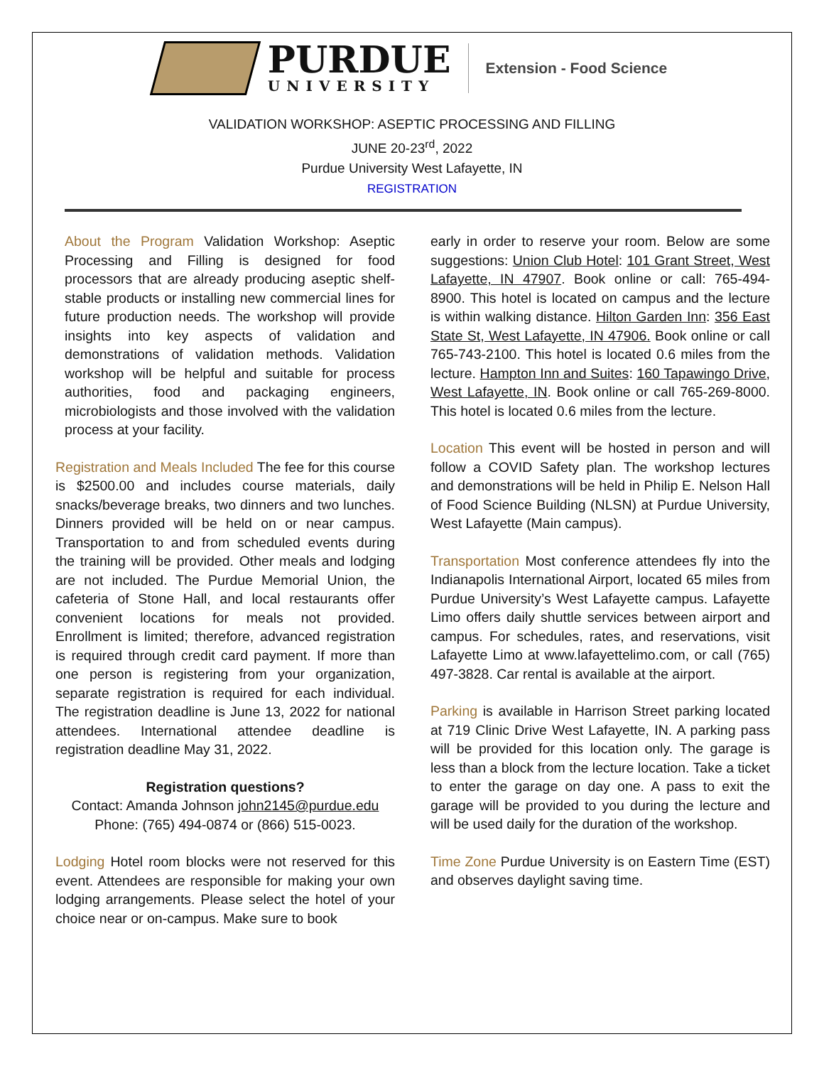PURDUE
UNIVERSITY
Extension - Food Science
VALIDATION WORKSHOP: ASEPTIC PROCESSING AND FILLING
JUNE 20-23<sup>rd</sup>, 2022
Purdue University West Lafayette, IN
REGISTRATION
About the Program Validation Workshop: Aseptic Processing and Filling is designed for food processors that are already producing aseptic shelf-stable products or installing new commercial lines for future production needs. The workshop will provide insights into key aspects of validation and demonstrations of validation methods. Validation workshop will be helpful and suitable for process authorities, food and packaging engineers, microbiologists and those involved with the validation process at your facility.
Registration and Meals Included The fee for this course is $2500.00 and includes course materials, daily snacks/beverage breaks, two dinners and two lunches. Dinners provided will be held on or near campus. Transportation to and from scheduled events during the training will be provided. Other meals and lodging are not included. The Purdue Memorial Union, the cafeteria of Stone Hall, and local restaurants offer convenient locations for meals not provided. Enrollment is limited; therefore, advanced registration is required through credit card payment. If more than one person is registering from your organization, separate registration is required for each individual. The registration deadline is June 13, 2022 for national attendees. International attendee deadline is registration deadline May 31, 2022.
Registration questions?
Contact: Amanda Johnson john2145@purdue.edu
Phone: (765) 494-0874 or (866) 515-0023.
Lodging Hotel room blocks were not reserved for this event. Attendees are responsible for making your own lodging arrangements. Please select the hotel of your choice near or on-campus. Make sure to book
early in order to reserve your room. Below are some suggestions: Union Club Hotel: 101 Grant Street, West Lafayette, IN 47907. Book online or call: 765-494-8900. This hotel is located on campus and the lecture is within walking distance. Hilton Garden Inn: 356 East State St, West Lafayette, IN 47906. Book online or call 765-743-2100. This hotel is located 0.6 miles from the lecture. Hampton Inn and Suites: 160 Tapawingo Drive, West Lafayette, IN. Book online or call 765-269-8000. This hotel is located 0.6 miles from the lecture.
Location This event will be hosted in person and will follow a COVID Safety plan. The workshop lectures and demonstrations will be held in Philip E. Nelson Hall of Food Science Building (NLSN) at Purdue University, West Lafayette (Main campus).
Transportation Most conference attendees fly into the Indianapolis International Airport, located 65 miles from Purdue University’s West Lafayette campus. Lafayette Limo offers daily shuttle services between airport and campus. For schedules, rates, and reservations, visit Lafayette Limo at www.lafayettelimo.com, or call (765) 497-3828. Car rental is available at the airport.
Parking is available in Harrison Street parking located at 719 Clinic Drive West Lafayette, IN. A parking pass will be provided for this location only. The garage is less than a block from the lecture location. Take a ticket to enter the garage on day one. A pass to exit the garage will be provided to you during the lecture and will be used daily for the duration of the workshop.
Time Zone Purdue University is on Eastern Time (EST) and observes daylight saving time.